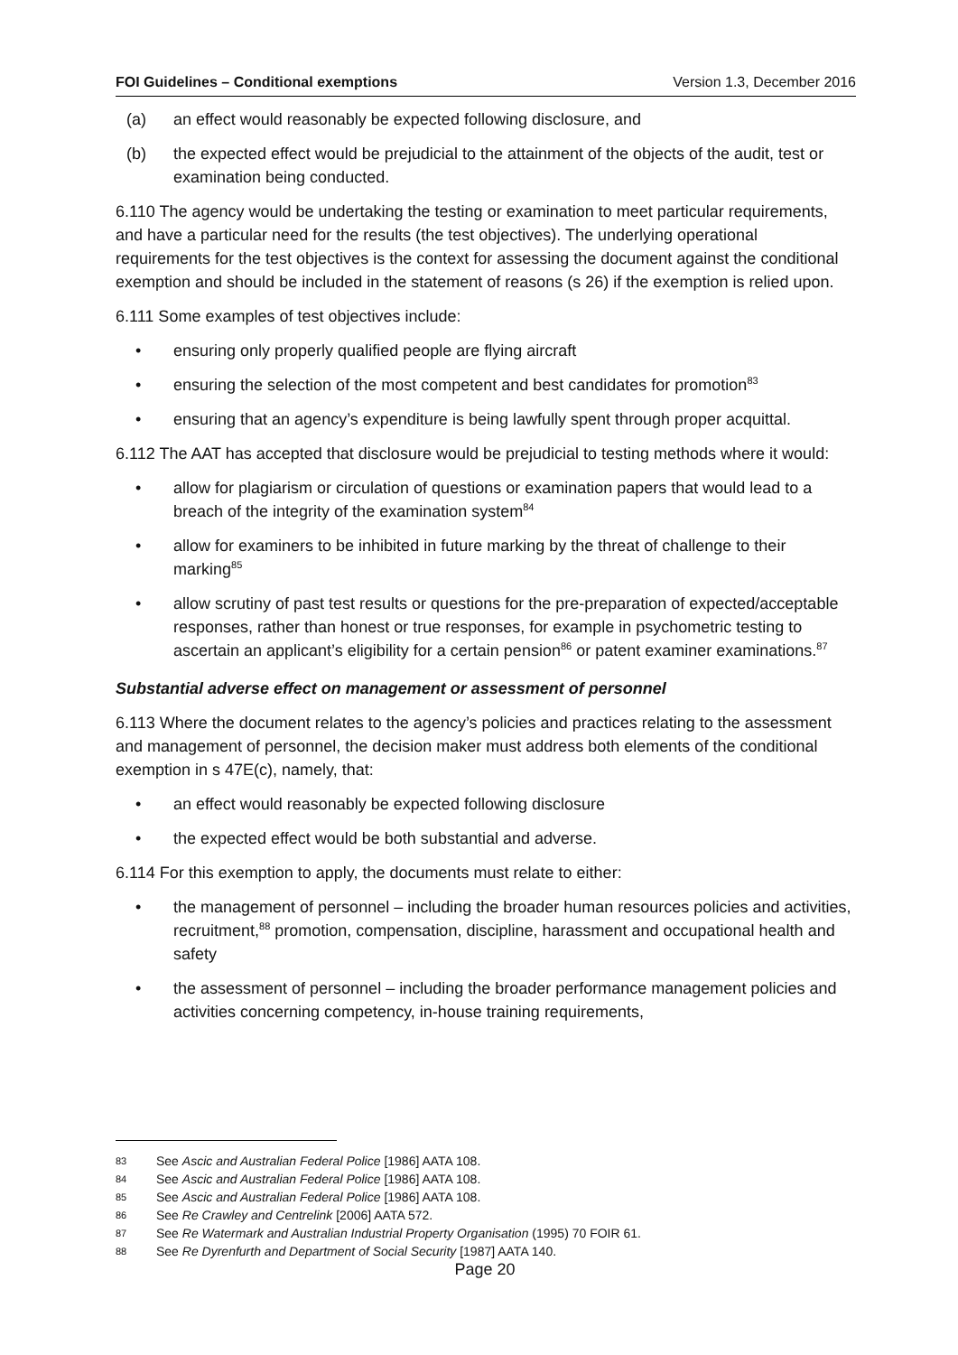FOI Guidelines – Conditional exemptions Version 1.3, December 2016
(a) an effect would reasonably be expected following disclosure, and
(b) the expected effect would be prejudicial to the attainment of the objects of the audit, test or examination being conducted.
6.110 The agency would be undertaking the testing or examination to meet particular requirements, and have a particular need for the results (the test objectives). The underlying operational requirements for the test objectives is the context for assessing the document against the conditional exemption and should be included in the statement of reasons (s 26) if the exemption is relied upon.
6.111 Some examples of test objectives include:
• ensuring only properly qualified people are flying aircraft
• ensuring the selection of the most competent and best candidates for promotion<sup>83</sup>
• ensuring that an agency’s expenditure is being lawfully spent through proper acquittal.
6.112 The AAT has accepted that disclosure would be prejudicial to testing methods where it would:
• allow for plagiarism or circulation of questions or examination papers that would lead to a breach of the integrity of the examination system<sup>84</sup>
• allow for examiners to be inhibited in future marking by the threat of challenge to their marking<sup>85</sup>
• allow scrutiny of past test results or questions for the pre-preparation of expected/acceptable responses, rather than honest or true responses, for example in psychometric testing to ascertain an applicant’s eligibility for a certain pension<sup>86</sup> or patent examiner examinations.<sup>87</sup>
Substantial adverse effect on management or assessment of personnel
6.113 Where the document relates to the agency’s policies and practices relating to the assessment and management of personnel, the decision maker must address both elements of the conditional exemption in s 47E(c), namely, that:
• an effect would reasonably be expected following disclosure
• the expected effect would be both substantial and adverse.
6.114 For this exemption to apply, the documents must relate to either:
• the management of personnel – including the broader human resources policies and activities, recruitment,<sup>88</sup> promotion, compensation, discipline, harassment and occupational health and safety
• the assessment of personnel – including the broader performance management policies and activities concerning competency, in-house training requirements,
83 See Ascic and Australian Federal Police [1986] AATA 108.
84 See Ascic and Australian Federal Police [1986] AATA 108.
85 See Ascic and Australian Federal Police [1986] AATA 108.
86 See Re Crawley and Centrelink [2006] AATA 572.
87 See Re Watermark and Australian Industrial Property Organisation (1995) 70 FOIR 61.
88 See Re Dyrenfurth and Department of Social Security [1987] AATA 140.
Page 20